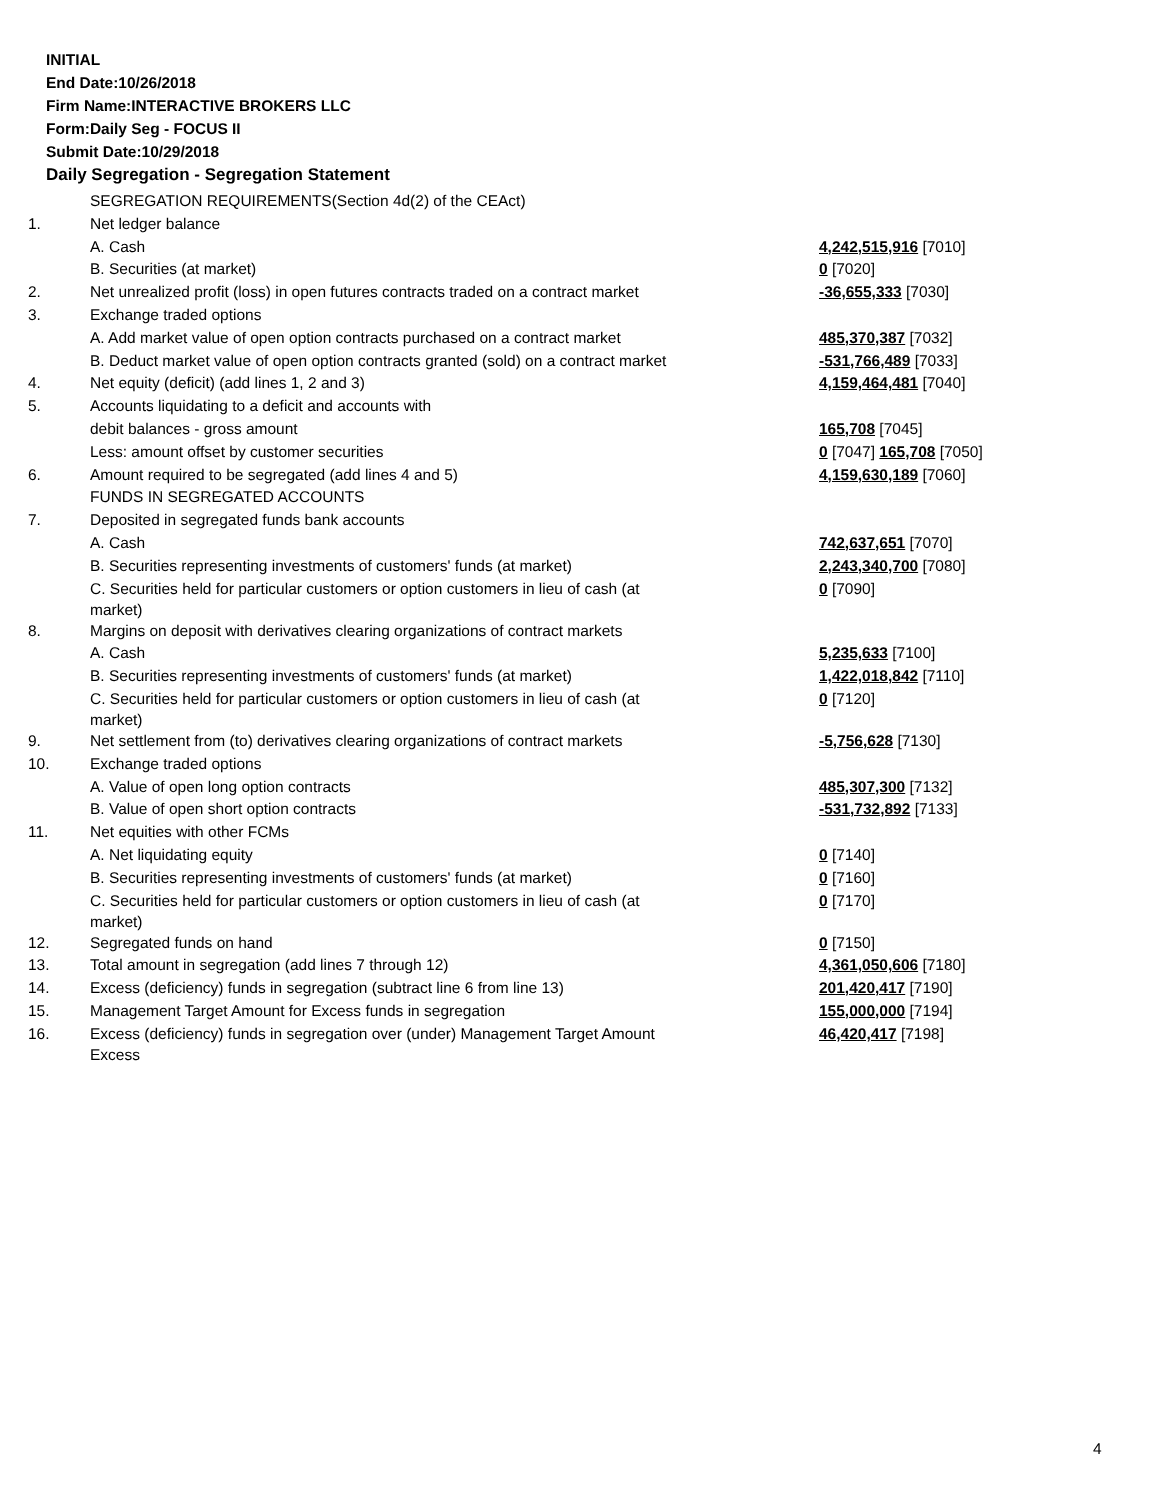INITIAL
End Date:10/26/2018
Firm Name:INTERACTIVE BROKERS LLC
Form:Daily Seg - FOCUS II
Submit Date:10/29/2018
Daily Segregation - Segregation Statement
| | SEGREGATION REQUIREMENTS(Section 4d(2) of the CEAct) | |
| 1. | Net ledger balance | |
| | A. Cash | 4,242,515,916 [7010] |
| | B. Securities (at market) | 0 [7020] |
| 2. | Net unrealized profit (loss) in open futures contracts traded on a contract market | -36,655,333 [7030] |
| 3. | Exchange traded options | |
| | A. Add market value of open option contracts purchased on a contract market | 485,370,387 [7032] |
| | B. Deduct market value of open option contracts granted (sold) on a contract market | -531,766,489 [7033] |
| 4. | Net equity (deficit) (add lines 1, 2 and 3) | 4,159,464,481 [7040] |
| 5. | Accounts liquidating to a deficit and accounts with | |
| | debit balances - gross amount | 165,708 [7045] |
| | Less: amount offset by customer securities | 0 [7047] 165,708 [7050] |
| 6. | Amount required to be segregated (add lines 4 and 5) | 4,159,630,189 [7060] |
| | FUNDS IN SEGREGATED ACCOUNTS | |
| 7. | Deposited in segregated funds bank accounts | |
| | A. Cash | 742,637,651 [7070] |
| | B. Securities representing investments of customers' funds (at market) | 2,243,340,700 [7080] |
| | C. Securities held for particular customers or option customers in lieu of cash (at market) | 0 [7090] |
| 8. | Margins on deposit with derivatives clearing organizations of contract markets | |
| | A. Cash | 5,235,633 [7100] |
| | B. Securities representing investments of customers' funds (at market) | 1,422,018,842 [7110] |
| | C. Securities held for particular customers or option customers in lieu of cash (at market) | 0 [7120] |
| 9. | Net settlement from (to) derivatives clearing organizations of contract markets | -5,756,628 [7130] |
| 10. | Exchange traded options | |
| | A. Value of open long option contracts | 485,307,300 [7132] |
| | B. Value of open short option contracts | -531,732,892 [7133] |
| 11. | Net equities with other FCMs | |
| | A. Net liquidating equity | 0 [7140] |
| | B. Securities representing investments of customers' funds (at market) | 0 [7160] |
| | C. Securities held for particular customers or option customers in lieu of cash (at market) | 0 [7170] |
| 12. | Segregated funds on hand | 0 [7150] |
| 13. | Total amount in segregation (add lines 7 through 12) | 4,361,050,606 [7180] |
| 14. | Excess (deficiency) funds in segregation (subtract line 6 from line 13) | 201,420,417 [7190] |
| 15. | Management Target Amount for Excess funds in segregation | 155,000,000 [7194] |
| 16. | Excess (deficiency) funds in segregation over (under) Management Target Amount Excess | 46,420,417 [7198] |
4